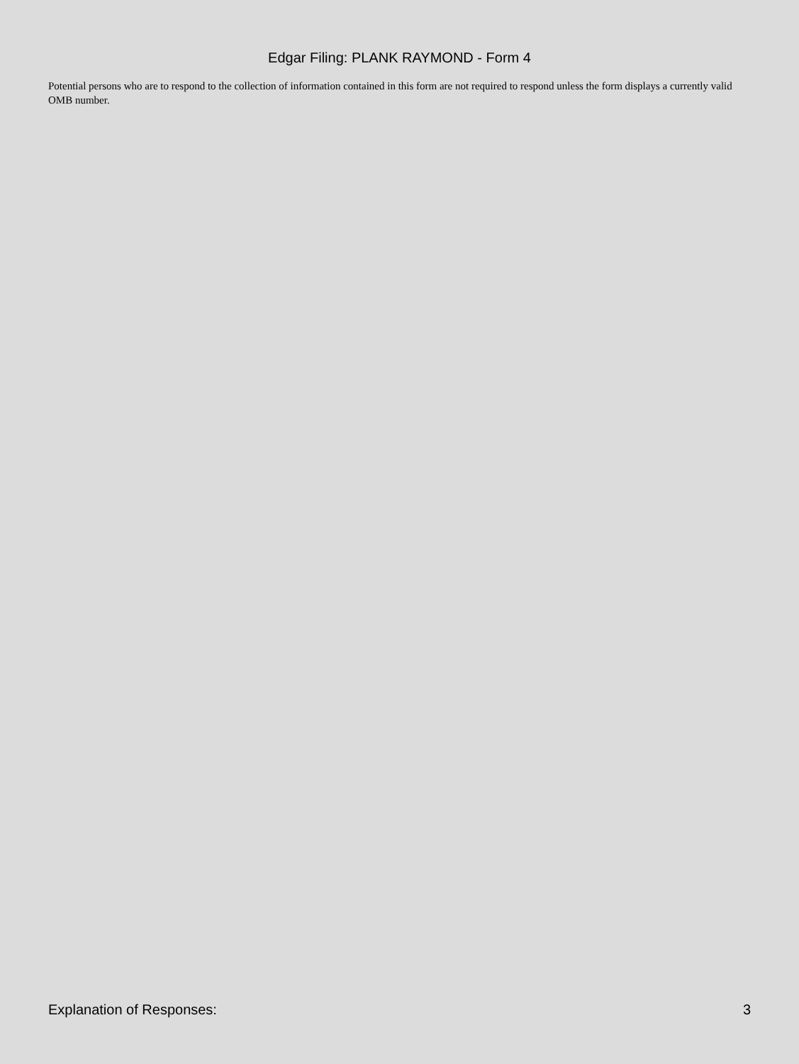Edgar Filing: PLANK RAYMOND - Form 4
Potential persons who are to respond to the collection of information contained in this form are not required to respond unless the form displays a currently valid OMB number.
Explanation of Responses: 3